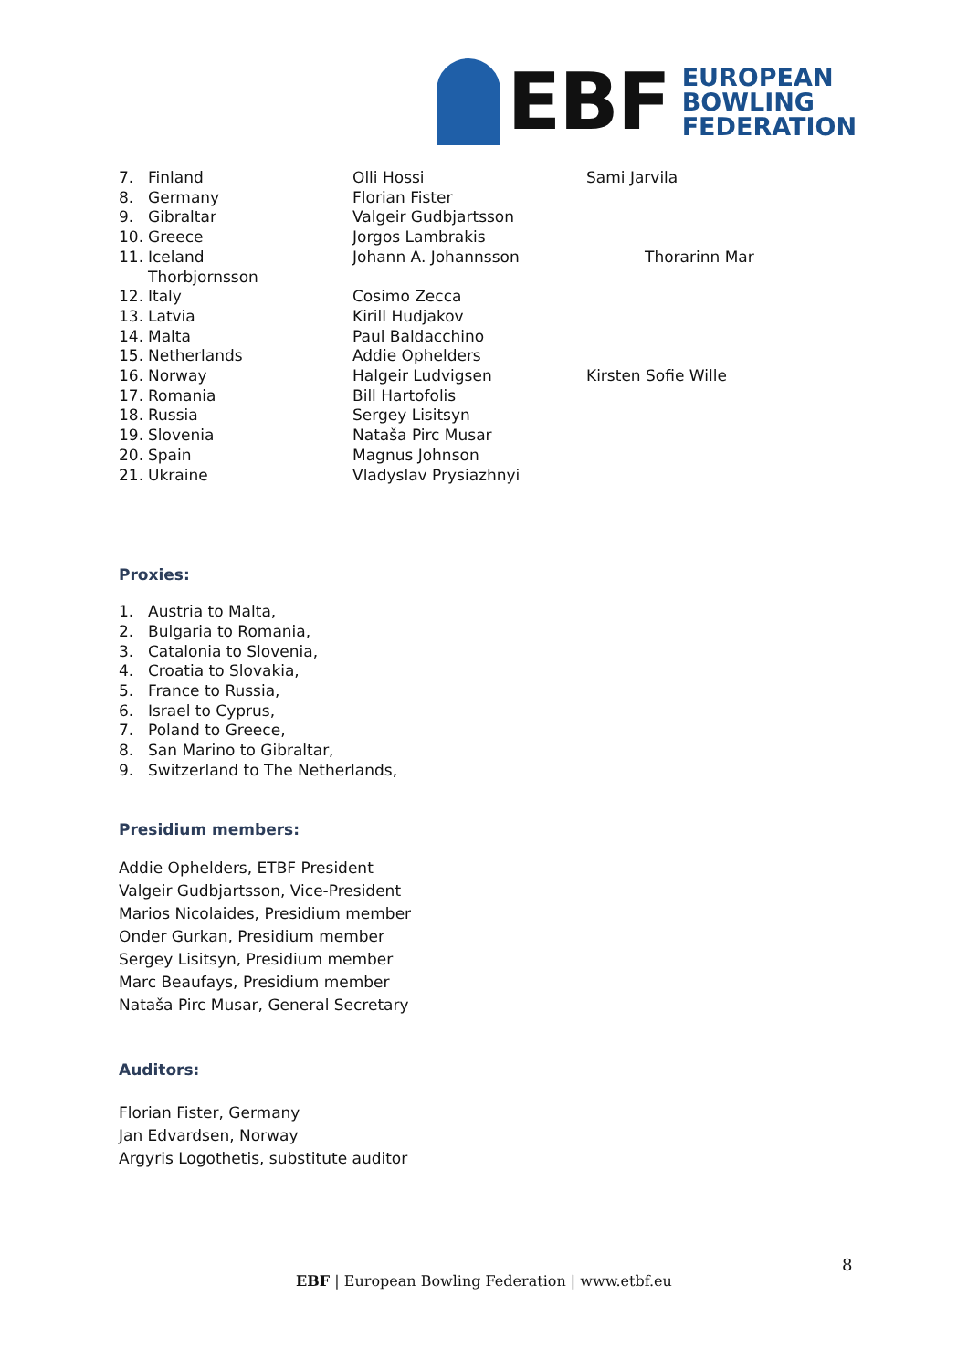EBF
EUROPEAN
BOWLING
FEDERATION
7. Finland Olli Hossi Sami Jarvila
8. Germany Florian Fister
9. Gibraltar Valgeir Gudbjartsson
10. Greece Jorgos Lambrakis
11. Iceland Johann A. Johannsson Thorarinn Mar
Thorbjornsson
12. Italy Cosimo Zecca
13. Latvia Kirill Hudjakov
14. Malta Paul Baldacchino
15. Netherlands Addie Ophelders
16. Norway Halgeir Ludvigsen Kirsten Sofie Wille
17. Romania Bill Hartofolis
18. Russia Sergey Lisitsyn
19. Slovenia Nataša Pirc Musar
20. Spain Magnus Johnson
21. Ukraine Vladyslav Prysiazhnyi
Proxies:
1. Austria to Malta,
2. Bulgaria to Romania,
3. Catalonia to Slovenia,
4. Croatia to Slovakia,
5. France to Russia,
6. Israel to Cyprus,
7. Poland to Greece,
8. San Marino to Gibraltar,
9. Switzerland to The Netherlands,
Presidium members:
Addie Ophelders, ETBF President
Valgeir Gudbjartsson, Vice-President
Marios Nicolaides, Presidium member
Onder Gurkan, Presidium member
Sergey Lisitsyn, Presidium member
Marc Beaufays, Presidium member
Nataša Pirc Musar, General Secretary
Auditors:
Florian Fister, Germany
Jan Edvardsen, Norway
Argyris Logothetis, substitute auditor
8
EBF | European Bowling Federation | www.etbf.eu